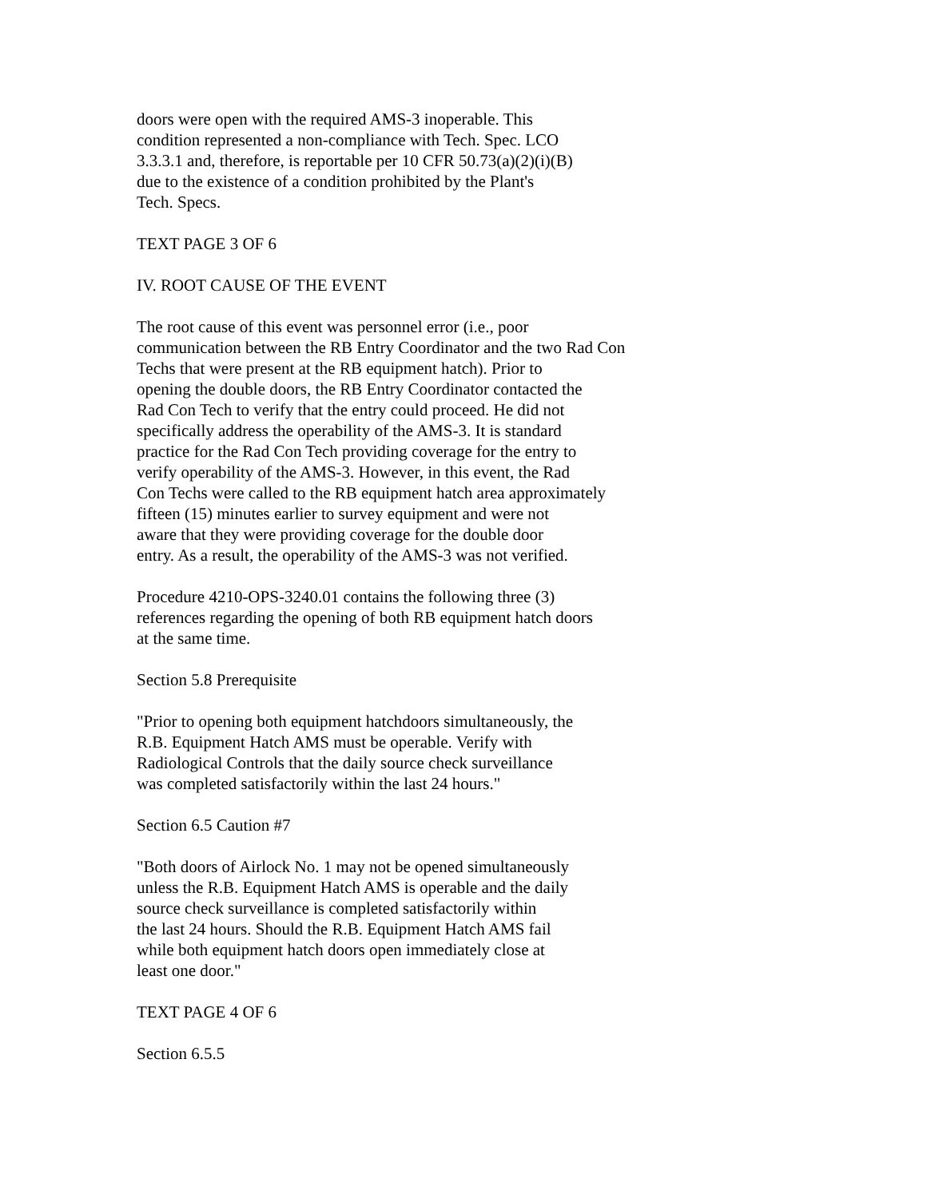doors were open with the required AMS-3 inoperable. This
condition represented a non-compliance with Tech. Spec. LCO
3.3.3.1 and, therefore, is reportable per 10 CFR 50.73(a)(2)(i)(B)
due to the existence of a condition prohibited by the Plant's
Tech. Specs.
TEXT PAGE 3 OF 6
IV. ROOT CAUSE OF THE EVENT
The root cause of this event was personnel error (i.e., poor
communication between the RB Entry Coordinator and the two Rad Con
Techs that were present at the RB equipment hatch). Prior to
opening the double doors, the RB Entry Coordinator contacted the
Rad Con Tech to verify that the entry could proceed. He did not
specifically address the operability of the AMS-3. It is standard
practice for the Rad Con Tech providing coverage for the entry to
verify operability of the AMS-3. However, in this event, the Rad
Con Techs were called to the RB equipment hatch area approximately
fifteen (15) minutes earlier to survey equipment and were not
aware that they were providing coverage for the double door
entry. As a result, the operability of the AMS-3 was not verified.
Procedure 4210-OPS-3240.01 contains the following three (3)
references regarding the opening of both RB equipment hatch doors
at the same time.
Section 5.8 Prerequisite
"Prior to opening both equipment hatchdoors simultaneously, the
R.B. Equipment Hatch AMS must be operable. Verify with
Radiological Controls that the daily source check surveillance
was completed satisfactorily within the last 24 hours."
Section 6.5 Caution #7
"Both doors of Airlock No. 1 may not be opened simultaneously
unless the R.B. Equipment Hatch AMS is operable and the daily
source check surveillance is completed satisfactorily within
the last 24 hours. Should the R.B. Equipment Hatch AMS fail
while both equipment hatch doors open immediately close at
least one door."
TEXT PAGE 4 OF 6
Section 6.5.5